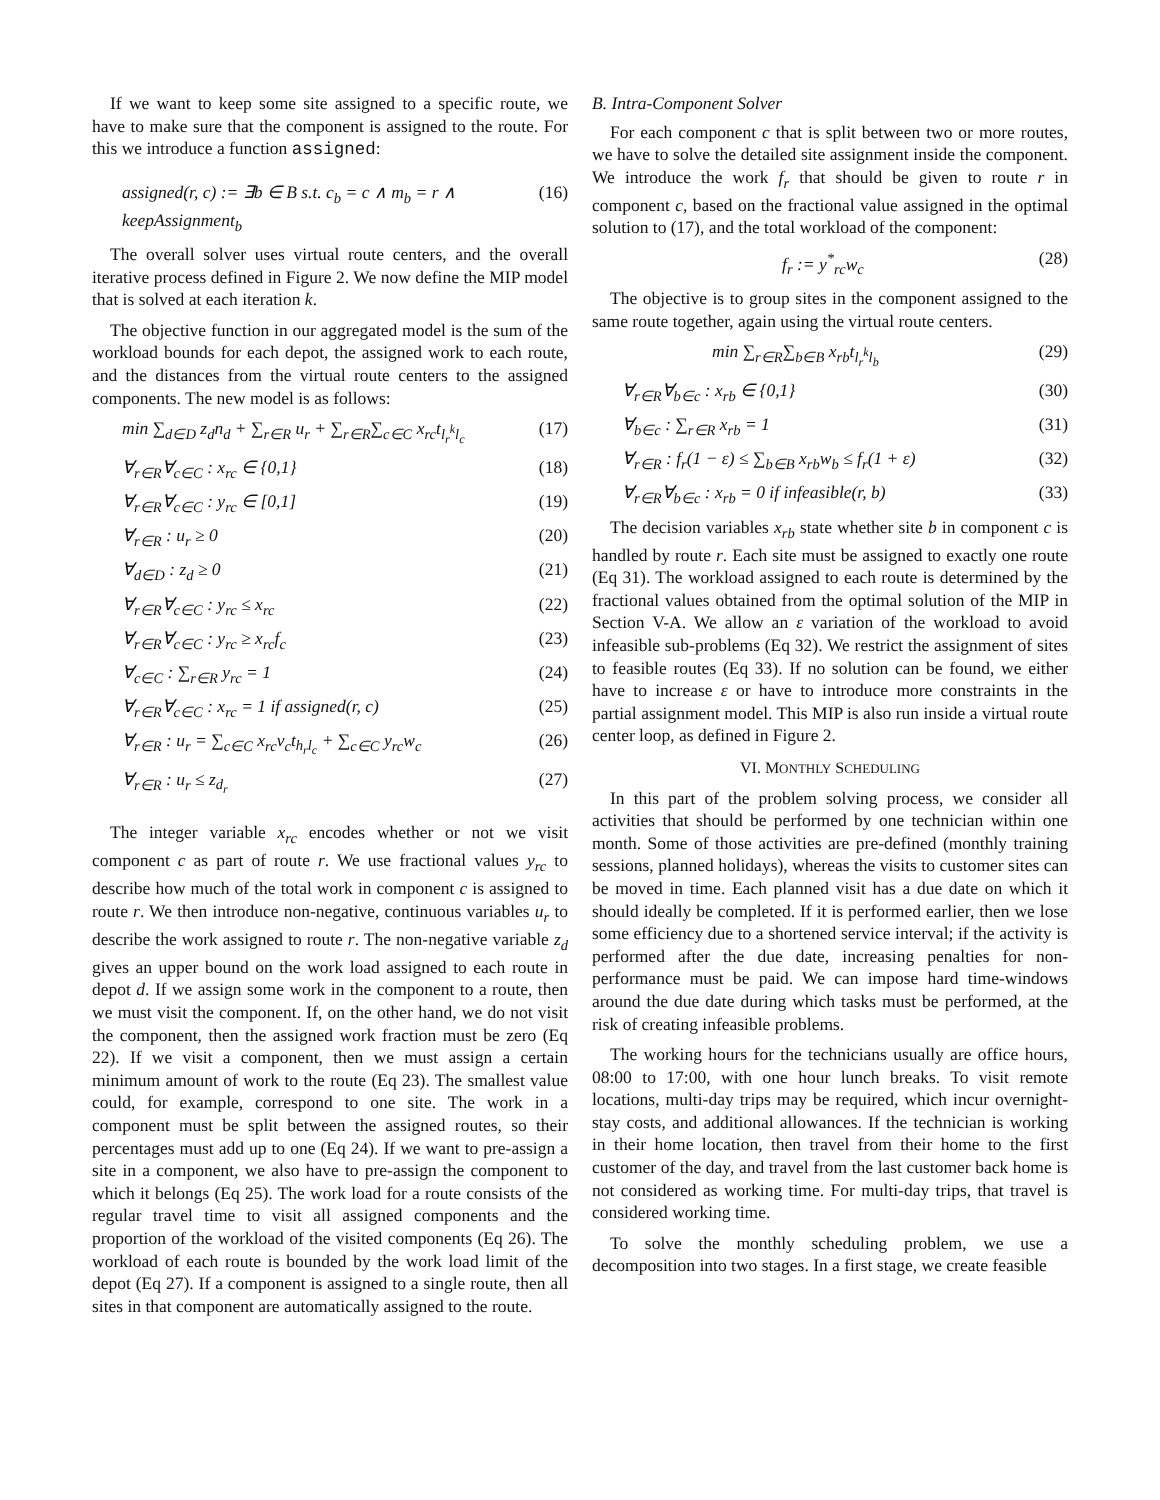If we want to keep some site assigned to a specific route, we have to make sure that the component is assigned to the route. For this we introduce a function assigned:
assigned(r, c) := ∃b ∈ B s.t. c<sub>b</sub> = c ∧ m<sub>b</sub> = r ∧ keepAssignment<sub>b</sub> (16)
The overall solver uses virtual route centers, and the overall iterative process defined in Figure 2. We now define the MIP model that is solved at each iteration k.
The objective function in our aggregated model is the sum of the workload bounds for each depot, the assigned work to each route, and the distances from the virtual route centers to the assigned components. The new model is as follows:
min ∑<sub>d∈D</sub> z<sub>d</sub>n<sub>d</sub> + ∑<sub>r∈R</sub> u<sub>r</sub> + ∑<sub>r∈R</sub>∑<sub>c∈C</sub> x<sub>rc</sub>t<sub>l<sub>r</sub><sup>k</sup>l<sub>c</sub></sub> (17)
∀<sub>r∈R</sub>∀<sub>c∈C</sub> : x<sub>rc</sub> ∈ {0,1} (18)
∀<sub>r∈R</sub>∀<sub>c∈C</sub> : y<sub>rc</sub> ∈ [0,1] (19)
∀<sub>r∈R</sub> : u<sub>r</sub> ≥ 0 (20)
∀<sub>d∈D</sub> : z<sub>d</sub> ≥ 0 (21)
∀<sub>r∈R</sub>∀<sub>c∈C</sub> : y<sub>rc</sub> ≤ x<sub>rc</sub> (22)
∀<sub>r∈R</sub>∀<sub>c∈C</sub> : y<sub>rc</sub> ≥ x<sub>rc</sub>f<sub>c</sub> (23)
∀<sub>c∈C</sub> : ∑<sub>r∈R</sub> y<sub>rc</sub> = 1 (24)
∀<sub>r∈R</sub>∀<sub>c∈C</sub> : x<sub>rc</sub> = 1 if assigned(r, c) (25)
∀<sub>r∈R</sub> : u<sub>r</sub> = ∑<sub>c∈C</sub> x<sub>rc</sub>v<sub>c</sub>t<sub>h<sub>r</sub>l<sub>c</sub></sub> + ∑<sub>c∈C</sub> y<sub>rc</sub>w<sub>c</sub> (26)
∀<sub>r∈R</sub> : u<sub>r</sub> ≤ z<sub>d<sub>r</sub></sub> (27)
The integer variable x<sub>rc</sub> encodes whether or not we visit component c as part of route r. We use fractional values y<sub>rc</sub> to describe how much of the total work in component c is assigned to route r. We then introduce non-negative, continuous variables u<sub>r</sub> to describe the work assigned to route r. The non-negative variable z<sub>d</sub> gives an upper bound on the work load assigned to each route in depot d. If we assign some work in the component to a route, then we must visit the component. If, on the other hand, we do not visit the component, then the assigned work fraction must be zero (Eq 22). If we visit a component, then we must assign a certain minimum amount of work to the route (Eq 23). The smallest value could, for example, correspond to one site. The work in a component must be split between the assigned routes, so their percentages must add up to one (Eq 24). If we want to pre-assign a site in a component, we also have to pre-assign the component to which it belongs (Eq 25). The work load for a route consists of the regular travel time to visit all assigned components and the proportion of the workload of the visited components (Eq 26). The workload of each route is bounded by the work load limit of the depot (Eq 27). If a component is assigned to a single route, then all sites in that component are automatically assigned to the route.
B. Intra-Component Solver
For each component c that is split between two or more routes, we have to solve the detailed site assignment inside the component. We introduce the work f<sub>r</sub> that should be given to route r in component c, based on the fractional value assigned in the optimal solution to (17), and the total workload of the component:
f<sub>r</sub> := y<sup>*</sup><sub>rc</sub>w<sub>c</sub> (28)
The objective is to group sites in the component assigned to the same route together, again using the virtual route centers.
min ∑<sub>r∈R</sub>∑<sub>b∈B</sub> x<sub>rb</sub>t<sub>l<sub>r</sub><sup>k</sup>l<sub>b</sub></sub> (29)
∀<sub>r∈R</sub>∀<sub>b∈c</sub> : x<sub>rb</sub> ∈ {0,1} (30)
∀<sub>b∈c</sub> : ∑<sub>r∈R</sub> x<sub>rb</sub> = 1 (31)
∀<sub>r∈R</sub> : f<sub>r</sub>(1 − ε) ≤ ∑<sub>b∈B</sub> x<sub>rb</sub>w<sub>b</sub> ≤ f<sub>r</sub>(1 + ε) (32)
∀<sub>r∈R</sub>∀<sub>b∈c</sub> : x<sub>rb</sub> = 0 if infeasible(r, b) (33)
The decision variables x<sub>rb</sub> state whether site b in component c is handled by route r. Each site must be assigned to exactly one route (Eq 31). The workload assigned to each route is determined by the fractional values obtained from the optimal solution of the MIP in Section V-A. We allow an ε variation of the workload to avoid infeasible sub-problems (Eq 32). We restrict the assignment of sites to feasible routes (Eq 33). If no solution can be found, we either have to increase ε or have to introduce more constraints in the partial assignment model. This MIP is also run inside a virtual route center loop, as defined in Figure 2.
VI. MONTHLY SCHEDULING
In this part of the problem solving process, we consider all activities that should be performed by one technician within one month. Some of those activities are pre-defined (monthly training sessions, planned holidays), whereas the visits to customer sites can be moved in time. Each planned visit has a due date on which it should ideally be completed. If it is performed earlier, then we lose some efficiency due to a shortened service interval; if the activity is performed after the due date, increasing penalties for non-performance must be paid. We can impose hard time-windows around the due date during which tasks must be performed, at the risk of creating infeasible problems.
The working hours for the technicians usually are office hours, 08:00 to 17:00, with one hour lunch breaks. To visit remote locations, multi-day trips may be required, which incur overnight-stay costs, and additional allowances. If the technician is working in their home location, then travel from their home to the first customer of the day, and travel from the last customer back home is not considered as working time. For multi-day trips, that travel is considered working time.
To solve the monthly scheduling problem, we use a decomposition into two stages. In a first stage, we create feasible